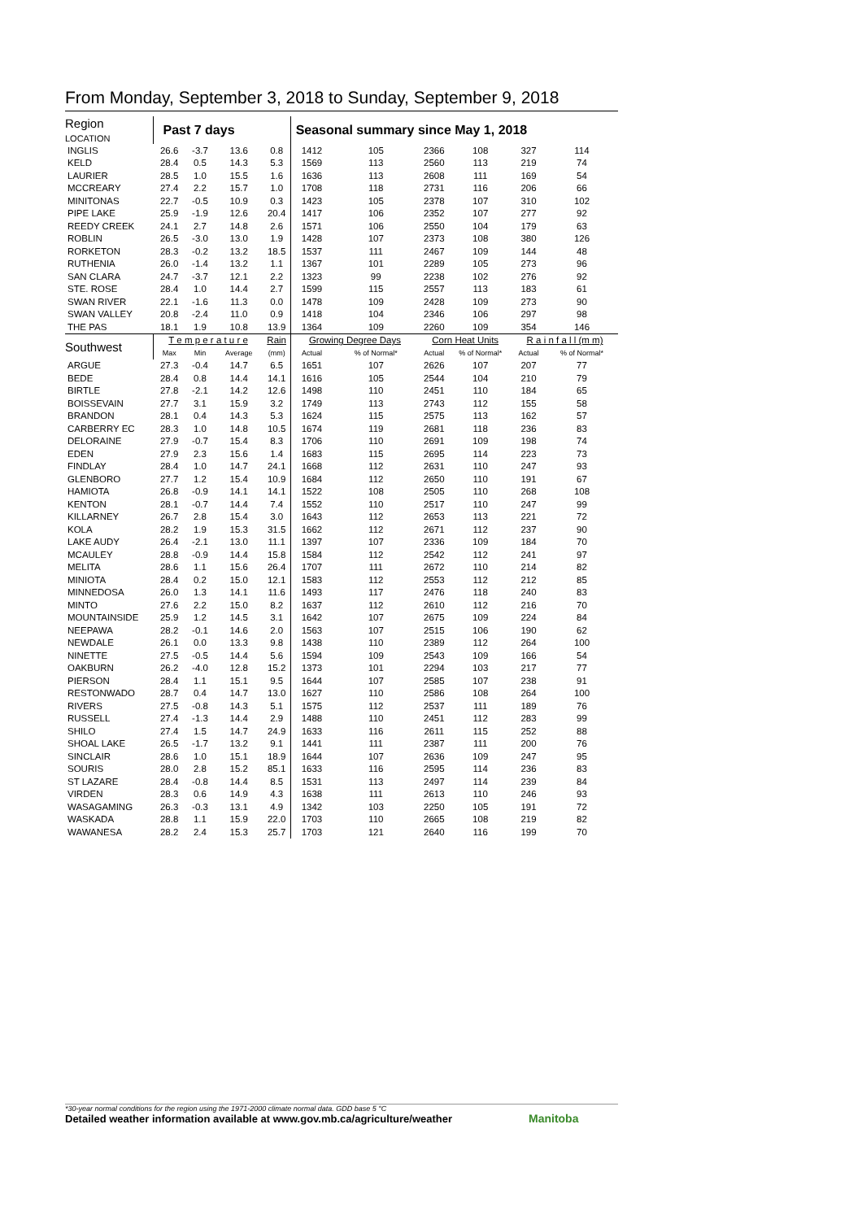From Monday, September 3, 2018 to Sunday, September 9, 2018
| Region LOCATION | Past 7 days | | | | Seasonal summary since May 1, 2018 | | | | | |
| --- | --- | --- | --- | --- | --- | --- | --- | --- | --- | --- |
| INGLIS | 26.6 | -3.7 | 13.6 | 0.8 | 1412 | 105 | 2366 | 108 | 327 | 114 |
| KELD | 28.4 | 0.5 | 14.3 | 5.3 | 1569 | 113 | 2560 | 113 | 219 | 74 |
| LAURIER | 28.5 | 1.0 | 15.5 | 1.6 | 1636 | 113 | 2608 | 111 | 169 | 54 |
| MCCREARY | 27.4 | 2.2 | 15.7 | 1.0 | 1708 | 118 | 2731 | 116 | 206 | 66 |
| MINITONAS | 22.7 | -0.5 | 10.9 | 0.3 | 1423 | 105 | 2378 | 107 | 310 | 102 |
| PIPE LAKE | 25.9 | -1.9 | 12.6 | 20.4 | 1417 | 106 | 2352 | 107 | 277 | 92 |
| REEDY CREEK | 24.1 | 2.7 | 14.8 | 2.6 | 1571 | 106 | 2550 | 104 | 179 | 63 |
| ROBLIN | 26.5 | -3.0 | 13.0 | 1.9 | 1428 | 107 | 2373 | 108 | 380 | 126 |
| RORKETON | 28.3 | -0.2 | 13.2 | 18.5 | 1537 | 111 | 2467 | 109 | 144 | 48 |
| RUTHENIA | 26.0 | -1.4 | 13.2 | 1.1 | 1367 | 101 | 2289 | 105 | 273 | 96 |
| SAN CLARA | 24.7 | -3.7 | 12.1 | 2.2 | 1323 | 99 | 2238 | 102 | 276 | 92 |
| STE. ROSE | 28.4 | 1.0 | 14.4 | 2.7 | 1599 | 115 | 2557 | 113 | 183 | 61 |
| SWAN RIVER | 22.1 | -1.6 | 11.3 | 0.0 | 1478 | 109 | 2428 | 109 | 273 | 90 |
| SWAN VALLEY | 20.8 | -2.4 | 11.0 | 0.9 | 1418 | 104 | 2346 | 106 | 297 | 98 |
| THE PAS | 18.1 | 1.9 | 10.8 | 13.9 | 1364 | 109 | 2260 | 109 | 354 | 146 |
| Southwest | T e m p e r a t u r e | | | Rain | Growing Degree Days | | Corn Heat Units | | R a i n f a l l (m m) | |
| | Max | Min | Average | (mm) | Actual | % of Normal* | Actual | % of Normal* | Actual | % of Normal* |
| ARGUE | 27.3 | -0.4 | 14.7 | 6.5 | 1651 | 107 | 2626 | 107 | 207 | 77 |
| BEDE | 28.4 | 0.8 | 14.4 | 14.1 | 1616 | 105 | 2544 | 104 | 210 | 79 |
| BIRTLE | 27.8 | -2.1 | 14.2 | 12.6 | 1498 | 110 | 2451 | 110 | 184 | 65 |
| BOISSEVAIN | 27.7 | 3.1 | 15.9 | 3.2 | 1749 | 113 | 2743 | 112 | 155 | 58 |
| BRANDON | 28.1 | 0.4 | 14.3 | 5.3 | 1624 | 115 | 2575 | 113 | 162 | 57 |
| CARBERRY EC | 28.3 | 1.0 | 14.8 | 10.5 | 1674 | 119 | 2681 | 118 | 236 | 83 |
| DELORAINE | 27.9 | -0.7 | 15.4 | 8.3 | 1706 | 110 | 2691 | 109 | 198 | 74 |
| EDEN | 27.9 | 2.3 | 15.6 | 1.4 | 1683 | 115 | 2695 | 114 | 223 | 73 |
| FINDLAY | 28.4 | 1.0 | 14.7 | 24.1 | 1668 | 112 | 2631 | 110 | 247 | 93 |
| GLENBORO | 27.7 | 1.2 | 15.4 | 10.9 | 1684 | 112 | 2650 | 110 | 191 | 67 |
| HAMIOTA | 26.8 | -0.9 | 14.1 | 14.1 | 1522 | 108 | 2505 | 110 | 268 | 108 |
| KENTON | 28.1 | -0.7 | 14.4 | 7.4 | 1552 | 110 | 2517 | 110 | 247 | 99 |
| KILLARNEY | 26.7 | 2.8 | 15.4 | 3.0 | 1643 | 112 | 2653 | 113 | 221 | 72 |
| KOLA | 28.2 | 1.9 | 15.3 | 31.5 | 1662 | 112 | 2671 | 112 | 237 | 90 |
| LAKE AUDY | 26.4 | -2.1 | 13.0 | 11.1 | 1397 | 107 | 2336 | 109 | 184 | 70 |
| MCAULEY | 28.8 | -0.9 | 14.4 | 15.8 | 1584 | 112 | 2542 | 112 | 241 | 97 |
| MELITA | 28.6 | 1.1 | 15.6 | 26.4 | 1707 | 111 | 2672 | 110 | 214 | 82 |
| MINIOTA | 28.4 | 0.2 | 15.0 | 12.1 | 1583 | 112 | 2553 | 112 | 212 | 85 |
| MINNEDOSA | 26.0 | 1.3 | 14.1 | 11.6 | 1493 | 117 | 2476 | 118 | 240 | 83 |
| MINTO | 27.6 | 2.2 | 15.0 | 8.2 | 1637 | 112 | 2610 | 112 | 216 | 70 |
| MOUNTAINSIDE | 25.9 | 1.2 | 14.5 | 3.1 | 1642 | 107 | 2675 | 109 | 224 | 84 |
| NEEPAWA | 28.2 | -0.1 | 14.6 | 2.0 | 1563 | 107 | 2515 | 106 | 190 | 62 |
| NEWDALE | 26.1 | 0.0 | 13.3 | 9.8 | 1438 | 110 | 2389 | 112 | 264 | 100 |
| NINETTE | 27.5 | -0.5 | 14.4 | 5.6 | 1594 | 109 | 2543 | 109 | 166 | 54 |
| OAKBURN | 26.2 | -4.0 | 12.8 | 15.2 | 1373 | 101 | 2294 | 103 | 217 | 77 |
| PIERSON | 28.4 | 1.1 | 15.1 | 9.5 | 1644 | 107 | 2585 | 107 | 238 | 91 |
| RESTONWADO | 28.7 | 0.4 | 14.7 | 13.0 | 1627 | 110 | 2586 | 108 | 264 | 100 |
| RIVERS | 27.5 | -0.8 | 14.3 | 5.1 | 1575 | 112 | 2537 | 111 | 189 | 76 |
| RUSSELL | 27.4 | -1.3 | 14.4 | 2.9 | 1488 | 110 | 2451 | 112 | 283 | 99 |
| SHILO | 27.4 | 1.5 | 14.7 | 24.9 | 1633 | 116 | 2611 | 115 | 252 | 88 |
| SHOAL LAKE | 26.5 | -1.7 | 13.2 | 9.1 | 1441 | 111 | 2387 | 111 | 200 | 76 |
| SINCLAIR | 28.6 | 1.0 | 15.1 | 18.9 | 1644 | 107 | 2636 | 109 | 247 | 95 |
| SOURIS | 28.0 | 2.8 | 15.2 | 85.1 | 1633 | 116 | 2595 | 114 | 236 | 83 |
| ST LAZARE | 28.4 | -0.8 | 14.4 | 8.5 | 1531 | 113 | 2497 | 114 | 239 | 84 |
| VIRDEN | 28.3 | 0.6 | 14.9 | 4.3 | 1638 | 111 | 2613 | 110 | 246 | 93 |
| WASAGAMING | 26.3 | -0.3 | 13.1 | 4.9 | 1342 | 103 | 2250 | 105 | 191 | 72 |
| WASKADA | 28.8 | 1.1 | 15.9 | 22.0 | 1703 | 110 | 2665 | 108 | 219 | 82 |
| WAWANESA | 28.2 | 2.4 | 15.3 | 25.7 | 1703 | 121 | 2640 | 116 | 199 | 70 |
*30-year normal conditions for the region using the 1971-2000 climate normal data. GDD base 5 °C
Detailed weather information available at www.gov.mb.ca/agriculture/weather
Manitoba